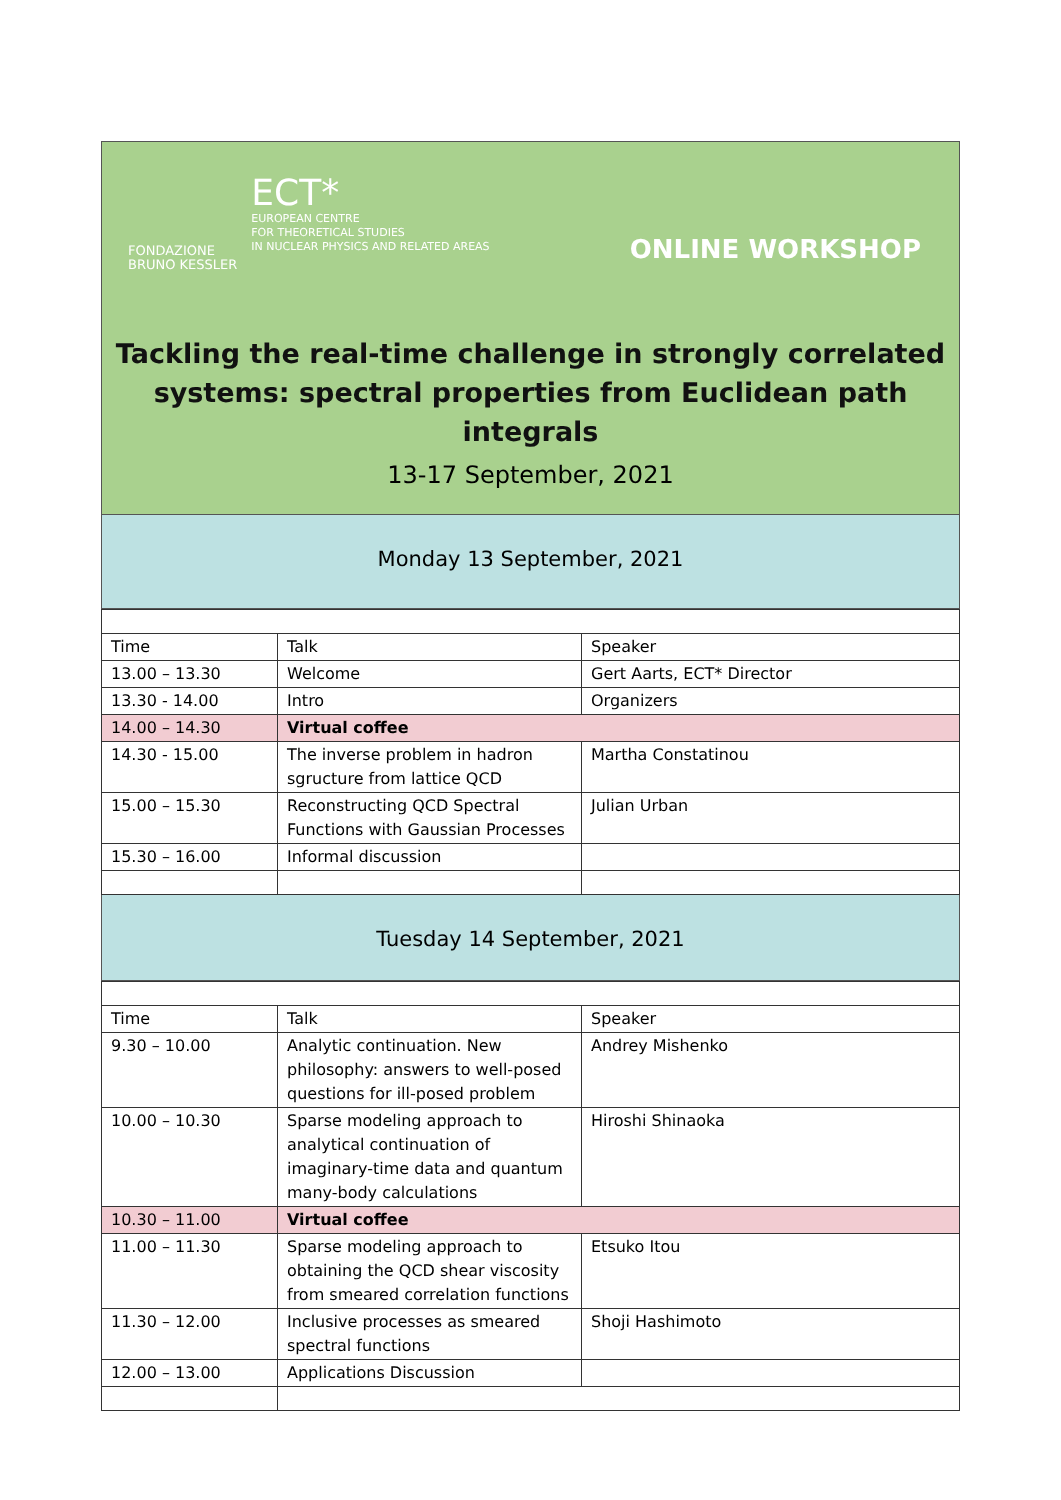FONDAZIONE
BRUNO KESSLER
ECT*
EUROPEAN CENTRE
FOR THEORETICAL STUDIES
IN NUCLEAR PHYSICS AND RELATED AREAS
ONLINE WORKSHOP
Tackling the real-time challenge in strongly correlated
systems: spectral properties from Euclidean path integrals
13-17 September, 2021
Monday 13 September, 2021
| Time | Talk | Speaker |
| 13.00 – 13.30 | Welcome | Gert Aarts, ECT* Director |
| 13.30 - 14.00 | Intro | Organizers |
| 14.00 – 14.30 | Virtual coffee | |
| 14.30 - 15.00 | The inverse problem in hadron sgructure from lattice QCD | Martha Constatinou |
| 15.00 – 15.30 | Reconstructing QCD Spectral Functions with Gaussian Processes | Julian Urban |
| 15.30 – 16.00 | Informal discussion | |
Tuesday 14 September, 2021
| Time | Talk | Speaker |
| 9.30 – 10.00 | Analytic continuation. New philosophy: answers to well-posed questions for ill-posed problem | Andrey Mishenko |
| 10.00 – 10.30 | Sparse modeling approach to analytical continuation of imaginary-time data and quantum many-body calculations | Hiroshi Shinaoka |
| 10.30 – 11.00 | Virtual coffee | |
| 11.00 – 11.30 | Sparse modeling approach to obtaining the QCD shear viscosity from smeared correlation functions | Etsuko Itou |
| 11.30 – 12.00 | Inclusive processes as smeared spectral functions | Shoji Hashimoto |
| 12.00 – 13.00 | Applications Discussion | |